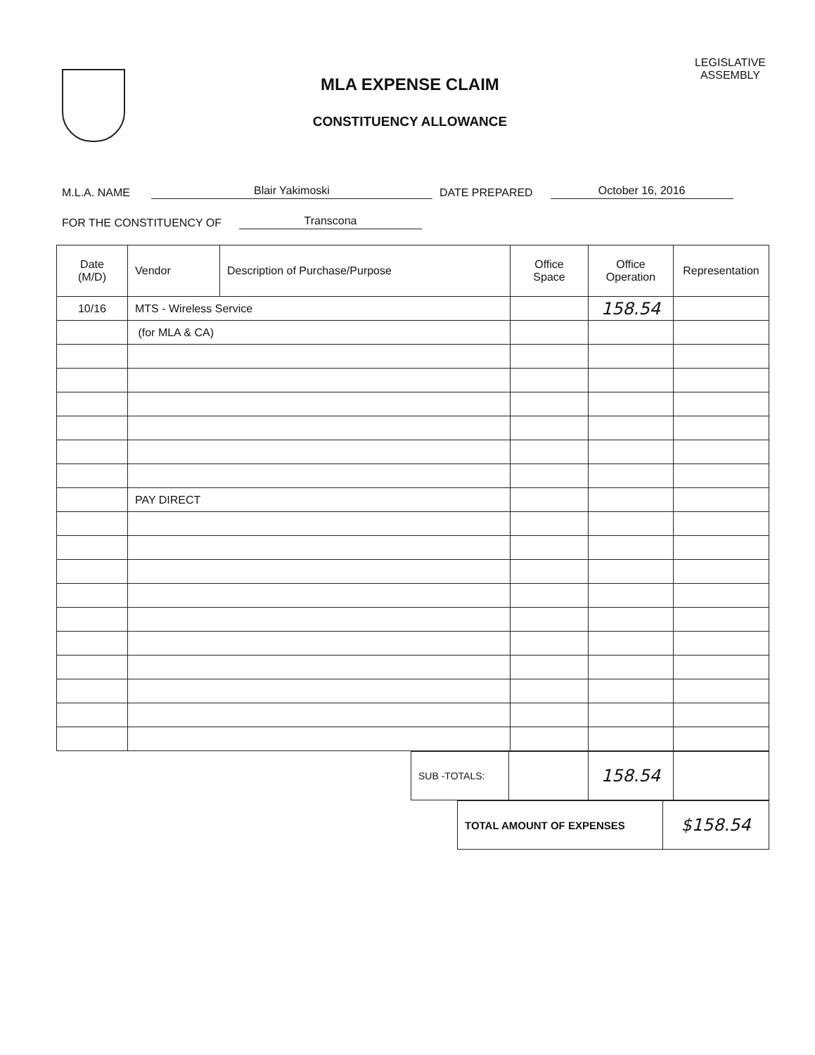MLA EXPENSE CLAIM
CONSTITUENCY ALLOWANCE
LEGISLATIVE
ASSEMBLY
M.L.A. NAME Blair Yakimoski DATE PREPARED October 16, 2016
FOR THE CONSTITUENCY OF Transcona
| Date (M/D) | Vendor | Description of Purchase/Purpose | Office Space | Office Operation | Representation |
| --- | --- | --- | --- | --- | --- |
| 10/16 | MTS - Wireless Service | | | 158.54 | |
| | (for MLA & CA) | | | | |
| | PAY DIRECT | | | | |
| SUB -TOTALS: | | 158.54 | |
| TOTAL AMOUNT OF EXPENSES | $158.54 |